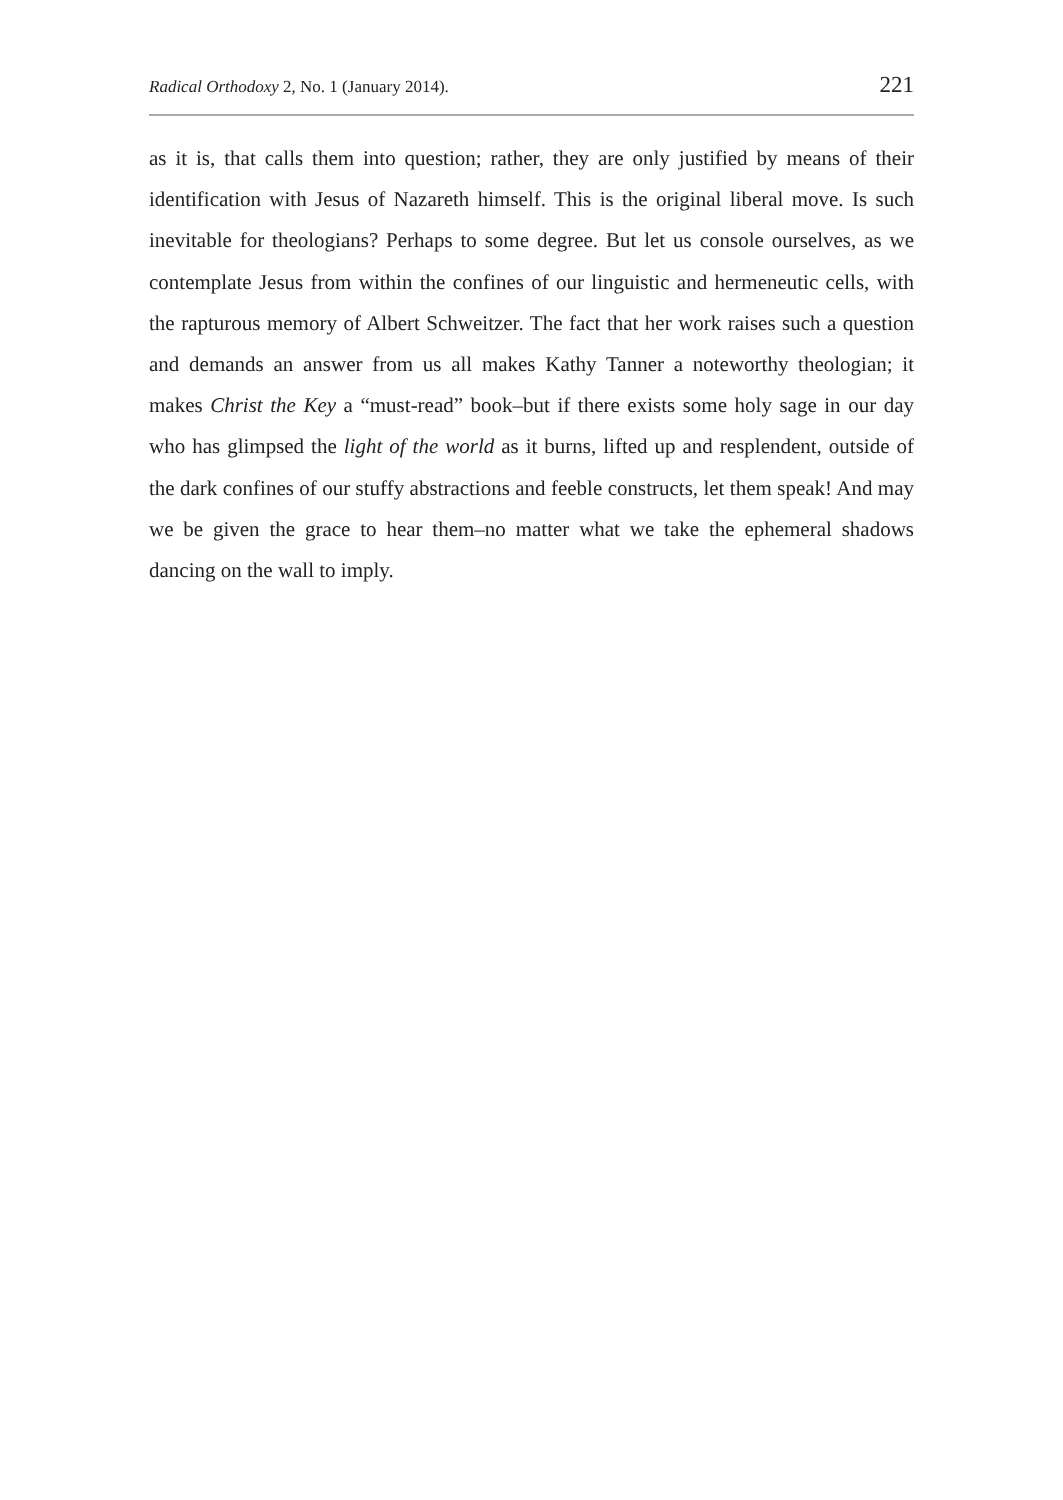Radical Orthodoxy 2, No. 1 (January 2014). 221
as it is, that calls them into question; rather, they are only justified by means of their identification with Jesus of Nazareth himself. This is the original liberal move. Is such inevitable for theologians? Perhaps to some degree. But let us console ourselves, as we contemplate Jesus from within the confines of our linguistic and hermeneutic cells, with the rapturous memory of Albert Schweitzer. The fact that her work raises such a question and demands an answer from us all makes Kathy Tanner a noteworthy theologian; it makes Christ the Key a “must-read” book–but if there exists some holy sage in our day who has glimpsed the light of the world as it burns, lifted up and resplendent, outside of the dark confines of our stuffy abstractions and feeble constructs, let them speak! And may we be given the grace to hear them–no matter what we take the ephemeral shadows dancing on the wall to imply.